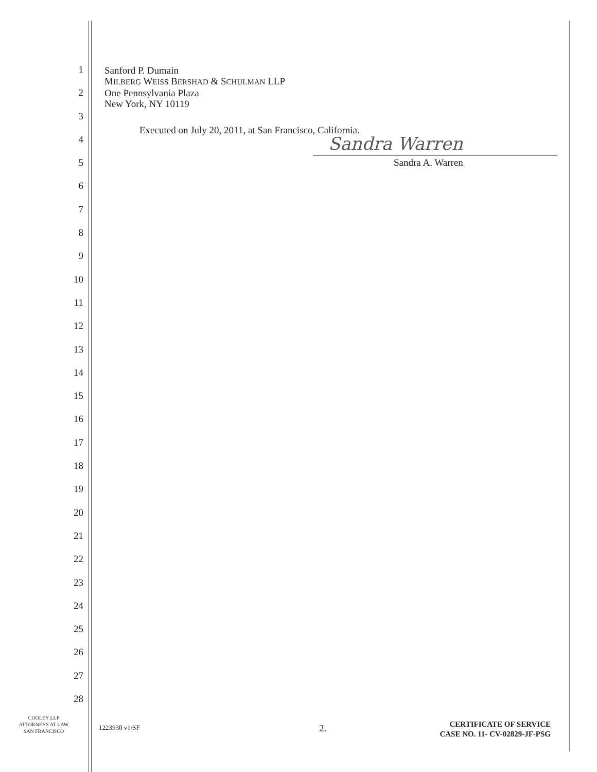1
2
3
4
5
6
7
8
9
10
11
12
13
14
15
16
17
18
19
20
21
22
23
24
25
26
27
28
Sanford P. Dumain
MILBERG WEISS BERSHAD & SCHULMAN LLP
One Pennsylvania Plaza
New York, NY 10119
Executed on July 20, 2011, at San Francisco, California.
Sandra Warren
Sandra A. Warren
COOLEY LLP
ATTORNEYS AT LAW
SAN FRANCISCO
1223930 v1/SF 2.
CERTIFICATE OF SERVICE
CASE NO. 11- CV-02829-JF-PSG